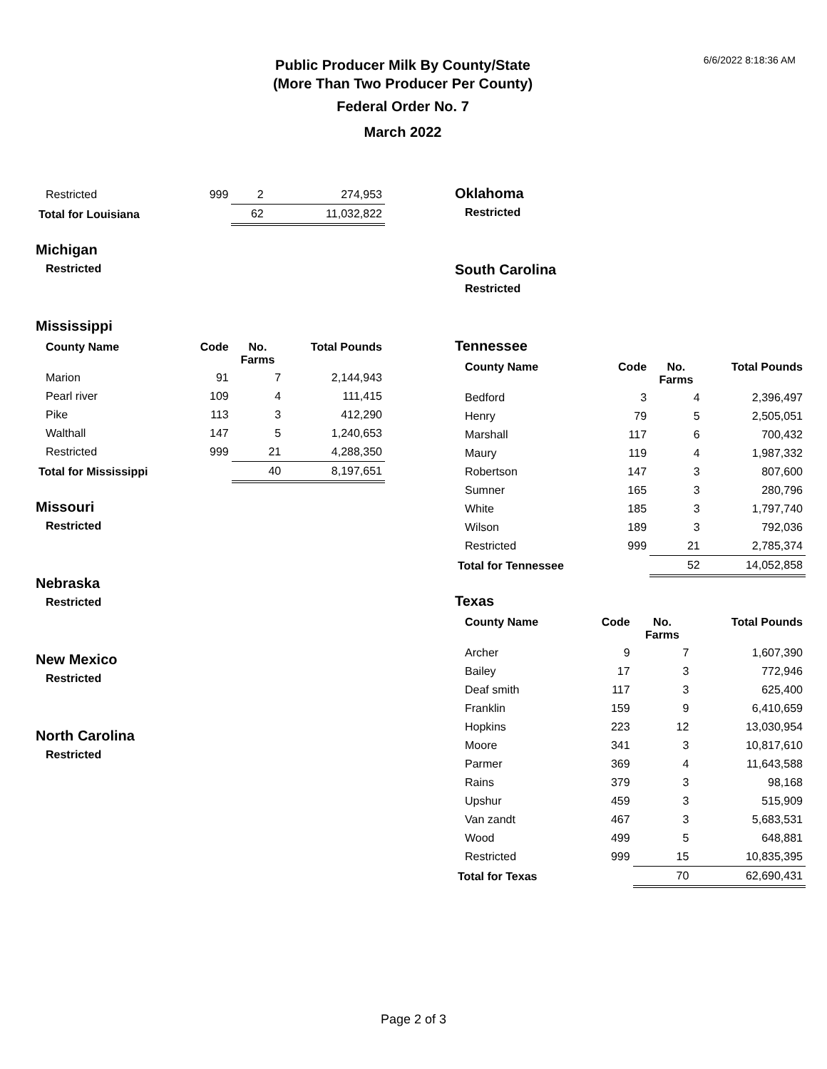6/6/2022 8:18:36 AM
Public Producer Milk By County/State
(More Than Two Producer Per County)
Federal Order No. 7
March 2022
| Restricted | 999 | 2 | 274,953 |
| Total for Louisiana | | 62 | 11,032,822 |
Michigan
Restricted
Mississippi
| County Name | Code | No. Farms | Total Pounds |
| --- | --- | --- | --- |
| Marion | 91 | 7 | 2,144,943 |
| Pearl river | 109 | 4 | 111,415 |
| Pike | 113 | 3 | 412,290 |
| Walthall | 147 | 5 | 1,240,653 |
| Restricted | 999 | 21 | 4,288,350 |
| Total for Mississippi | | 40 | 8,197,651 |
Missouri
Restricted
Nebraska
Restricted
New Mexico
Restricted
North Carolina
Restricted
Oklahoma
Restricted
South Carolina
Restricted
Tennessee
| County Name | Code | No. Farms | Total Pounds |
| --- | --- | --- | --- |
| Bedford | 3 | 4 | 2,396,497 |
| Henry | 79 | 5 | 2,505,051 |
| Marshall | 117 | 6 | 700,432 |
| Maury | 119 | 4 | 1,987,332 |
| Robertson | 147 | 3 | 807,600 |
| Sumner | 165 | 3 | 280,796 |
| White | 185 | 3 | 1,797,740 |
| Wilson | 189 | 3 | 792,036 |
| Restricted | 999 | 21 | 2,785,374 |
| Total for Tennessee | | 52 | 14,052,858 |
Texas
| County Name | Code | No. Farms | Total Pounds |
| --- | --- | --- | --- |
| Archer | 9 | 7 | 1,607,390 |
| Bailey | 17 | 3 | 772,946 |
| Deaf smith | 117 | 3 | 625,400 |
| Franklin | 159 | 9 | 6,410,659 |
| Hopkins | 223 | 12 | 13,030,954 |
| Moore | 341 | 3 | 10,817,610 |
| Parmer | 369 | 4 | 11,643,588 |
| Rains | 379 | 3 | 98,168 |
| Upshur | 459 | 3 | 515,909 |
| Van zandt | 467 | 3 | 5,683,531 |
| Wood | 499 | 5 | 648,881 |
| Restricted | 999 | 15 | 10,835,395 |
| Total for Texas | | 70 | 62,690,431 |
Page 2 of 3